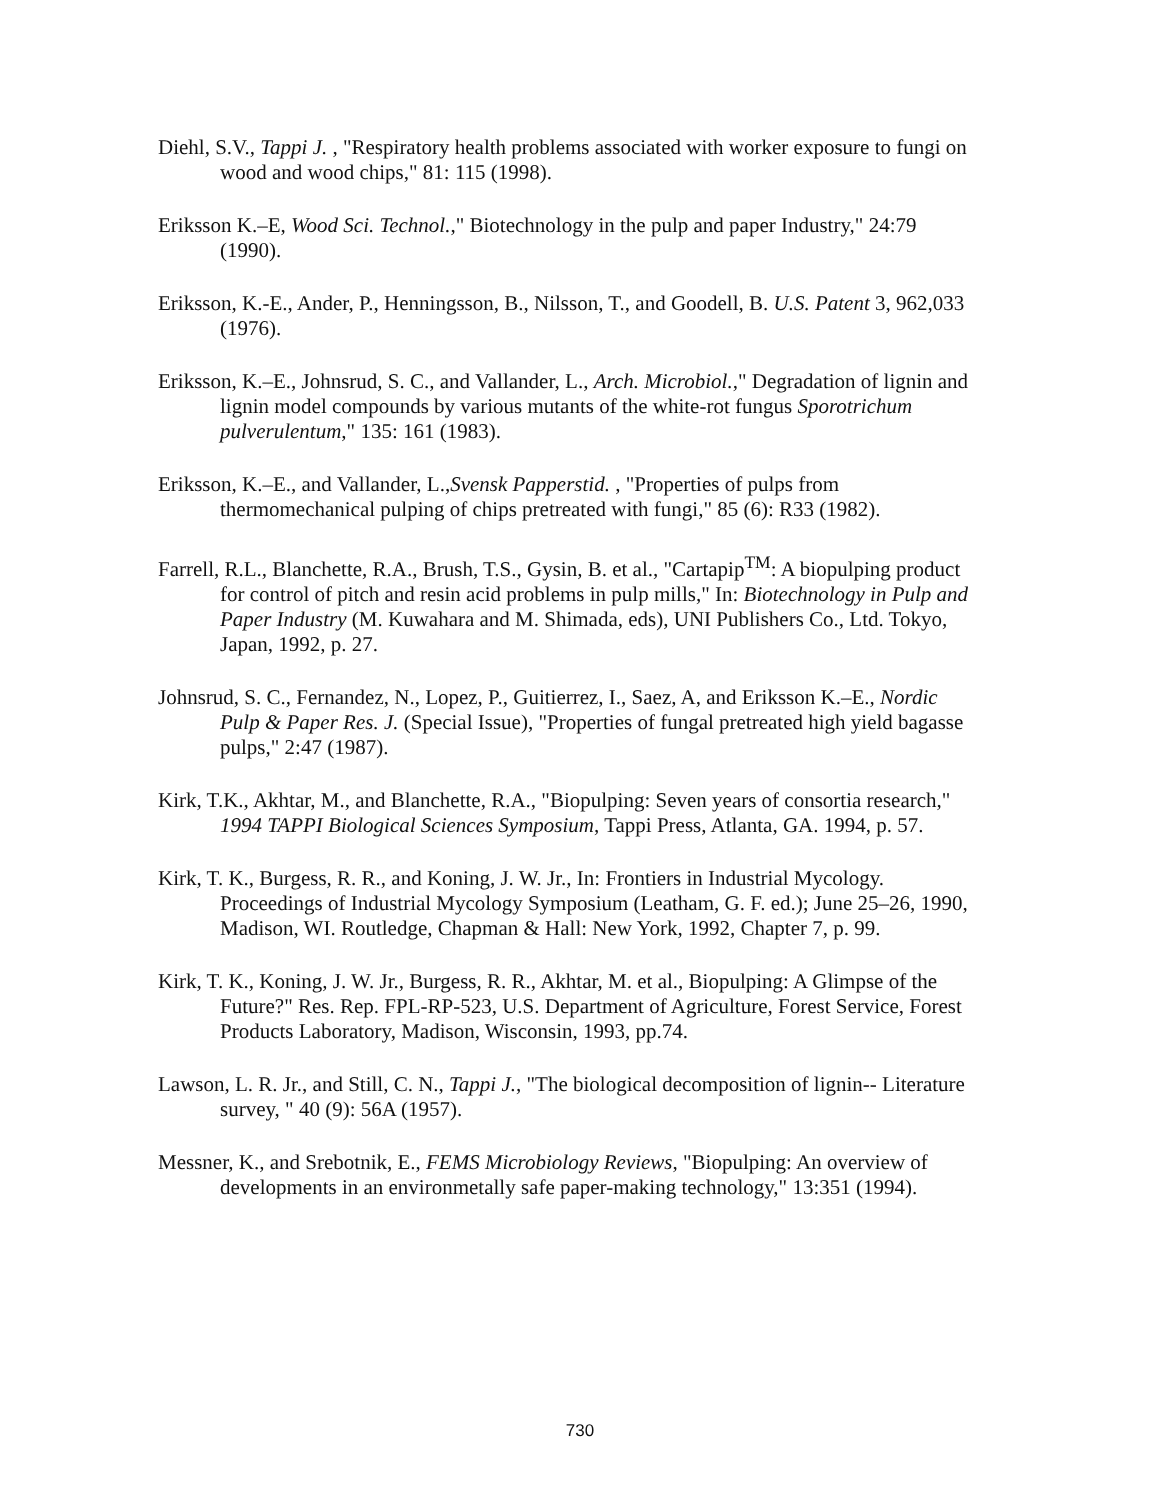Diehl, S.V., Tappi J. , "Respiratory health problems associated with worker exposure to fungi on wood and wood chips," 81: 115 (1998).
Eriksson K.–E, Wood Sci. Technol.," Biotechnology in the pulp and paper Industry," 24:79 (1990).
Eriksson, K.-E., Ander, P., Henningsson, B., Nilsson, T., and Goodell, B. U.S. Patent 3, 962,033 (1976).
Eriksson, K.–E., Johnsrud, S. C., and Vallander, L., Arch. Microbiol.," Degradation of lignin and lignin model compounds by various mutants of the white-rot fungus Sporotrichum pulverulentum," 135: 161 (1983).
Eriksson, K.–E., and Vallander, L.,Svensk Papperstid. , "Properties of pulps from thermomechanical pulping of chips pretreated with fungi," 85 (6): R33 (1982).
Farrell, R.L., Blanchette, R.A., Brush, T.S., Gysin, B. et al., "Cartapip<sup>TM</sup>: A biopulping product for control of pitch and resin acid problems in pulp mills," In: Biotechnology in Pulp and Paper Industry (M. Kuwahara and M. Shimada, eds), UNI Publishers Co., Ltd. Tokyo, Japan, 1992, p. 27.
Johnsrud, S. C., Fernandez, N., Lopez, P., Guitierrez, I., Saez, A, and Eriksson K.–E., Nordic Pulp & Paper Res. J. (Special Issue), "Properties of fungal pretreated high yield bagasse pulps," 2:47 (1987).
Kirk, T.K., Akhtar, M., and Blanchette, R.A., "Biopulping: Seven years of consortia research," 1994 TAPPI Biological Sciences Symposium, Tappi Press, Atlanta, GA. 1994, p. 57.
Kirk, T. K., Burgess, R. R., and Koning, J. W. Jr., In: Frontiers in Industrial Mycology. Proceedings of Industrial Mycology Symposium (Leatham, G. F. ed.); June 25–26, 1990, Madison, WI. Routledge, Chapman & Hall: New York, 1992, Chapter 7, p. 99.
Kirk, T. K., Koning, J. W. Jr., Burgess, R. R., Akhtar, M. et al., Biopulping: A Glimpse of the Future?" Res. Rep. FPL-RP-523, U.S. Department of Agriculture, Forest Service, Forest Products Laboratory, Madison, Wisconsin, 1993, pp.74.
Lawson, L. R. Jr., and Still, C. N., Tappi J., "The biological decomposition of lignin-- Literature survey, " 40 (9): 56A (1957).
Messner, K., and Srebotnik, E., FEMS Microbiology Reviews, "Biopulping: An overview of developments in an environmetally safe paper-making technology," 13:351 (1994).
730